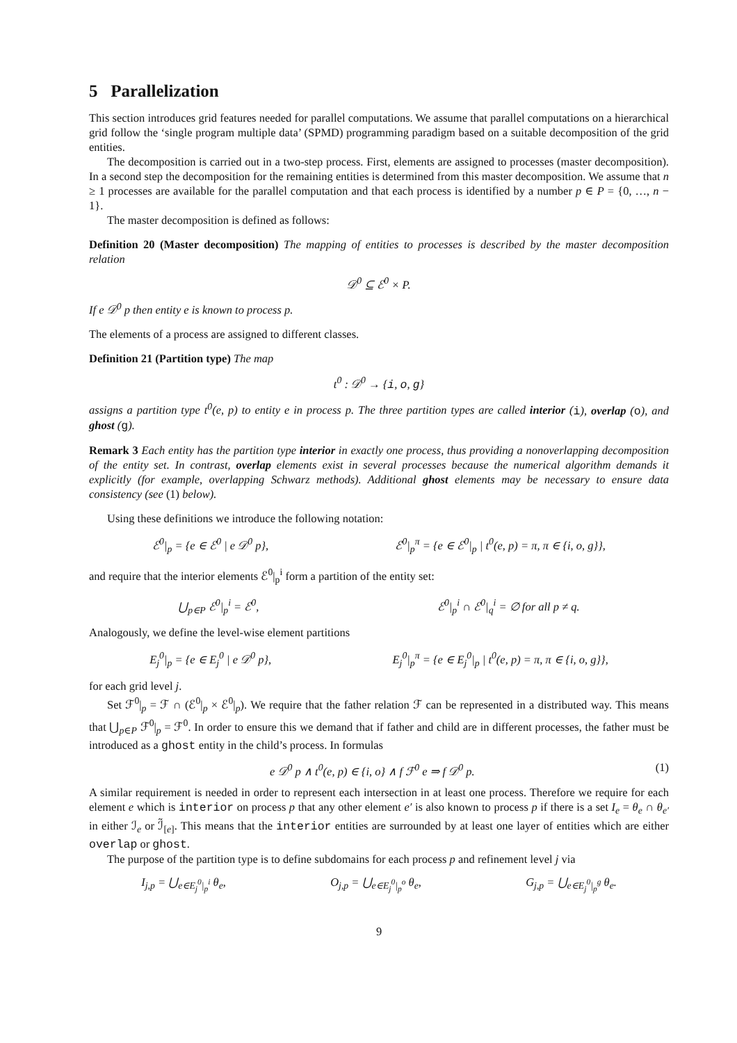5 Parallelization
This section introduces grid features needed for parallel computations. We assume that parallel computations on a hierarchical grid follow the ‘single program multiple data’ (SPMD) programming paradigm based on a suitable decomposition of the grid entities.
The decomposition is carried out in a two-step process. First, elements are assigned to processes (master decomposition). In a second step the decomposition for the remaining entities is determined from this master decomposition. We assume that n ≥ 1 processes are available for the parallel computation and that each process is identified by a number p ∈ P = {0, …, n − 1}.
The master decomposition is defined as follows:
Definition 20 (Master decomposition) The mapping of entities to processes is described by the master decomposition relation
𝒟<sup>0</sup> ⊆ ℰ<sup>0</sup> × P.
If e 𝒟<sup>0</sup> p then entity e is known to process p.
The elements of a process are assigned to different classes.
Definition 21 (Partition type) The map
t<sup>0</sup> : 𝒟<sup>0</sup> → {i, o, g}
assigns a partition type t<sup>0</sup>(e, p) to entity e in process p. The three partition types are called interior (i), overlap (o), and ghost (g).
Remark 3 Each entity has the partition type interior in exactly one process, thus providing a nonoverlapping decomposition of the entity set. In contrast, overlap elements exist in several processes because the numerical algorithm demands it explicitly (for example, overlapping Schwarz methods). Additional ghost elements may be necessary to ensure data consistency (see (1) below).
Using these definitions we introduce the following notation:
ℰ<sup>0</sup>|<sub>p</sub> = {e ∈ ℰ<sup>0</sup> | e 𝒟<sup>0</sup> p}, ℰ<sup>0</sup>|<sub>p</sub><sup>π</sup> = {e ∈ ℰ<sup>0</sup>|<sub>p</sub> | t<sup>0</sup>(e, p) = π, π ∈ {i, o, g}},
and require that the interior elements ℰ<sup>0</sup>|<sub>p</sub><sup>i</sup> form a partition of the entity set:
⋃<sub>p∈P</sub> ℰ<sup>0</sup>|<sub>p</sub><sup>i</sup> = ℰ<sup>0</sup>, ℰ<sup>0</sup>|<sub>p</sub><sup>i</sup> ∩ ℰ<sup>0</sup>|<sub>q</sub><sup>i</sup> = ∅ for all p ≠ q.
Analogously, we define the level-wise element partitions
E<sub>j</sub><sup>0</sup>|<sub>p</sub> = {e ∈ E<sub>j</sub><sup>0</sup> | e 𝒟<sup>0</sup> p}, E<sub>j</sub><sup>0</sup>|<sub>p</sub><sup>π</sup> = {e ∈ E<sub>j</sub><sup>0</sup>|<sub>p</sub> | t<sup>0</sup>(e, p) = π, π ∈ {i, o, g}},
for each grid level j.
Set ℱ<sup>0</sup>|<sub>p</sub> = ℱ ∩ (ℰ<sup>0</sup>|<sub>p</sub> × ℰ<sup>0</sup>|<sub>p</sub>). We require that the father relation ℱ can be represented in a distributed way. This means that ⋃<sub>p∈P</sub> ℱ<sup>0</sup>|<sub>p</sub> = ℱ<sup>0</sup>. In order to ensure this we demand that if father and child are in different processes, the father must be introduced as a ghost entity in the child’s process. In formulas
e 𝒟<sup>0</sup> p ∧ t<sup>0</sup>(e, p) ∈ {i, o} ∧ f ℱ<sup>0</sup> e ⇒ f 𝒟<sup>0</sup> p. (1)
A similar requirement is needed in order to represent each intersection in at least one process. Therefore we require for each element e which is interior on process p that any other element e′ is also known to process p if there is a set I<sub>e</sub> = θ<sub>e</sub> ∩ θ<sub>e′</sub> in either ℐ<sub>e</sub> or ℐ̃<sub>[e]</sub>. This means that the interior entities are surrounded by at least one layer of entities which are either overlap or ghost.
The purpose of the partition type is to define subdomains for each process p and refinement level j via
I<sub>j,p</sub> = ⋃<sub>e∈E<sub>j</sub><sup>0</sup>|<sub>p</sub><sup>i</sup></sub> θ<sub>e</sub>, O<sub>j,p</sub> = ⋃<sub>e∈E<sub>j</sub><sup>0</sup>|<sub>p</sub><sup>o</sup></sub> θ<sub>e</sub>, G<sub>j,p</sub> = ⋃<sub>e∈E<sub>j</sub><sup>0</sup>|<sub>p</sub><sup>g</sup></sub> θ<sub>e</sub>.
9